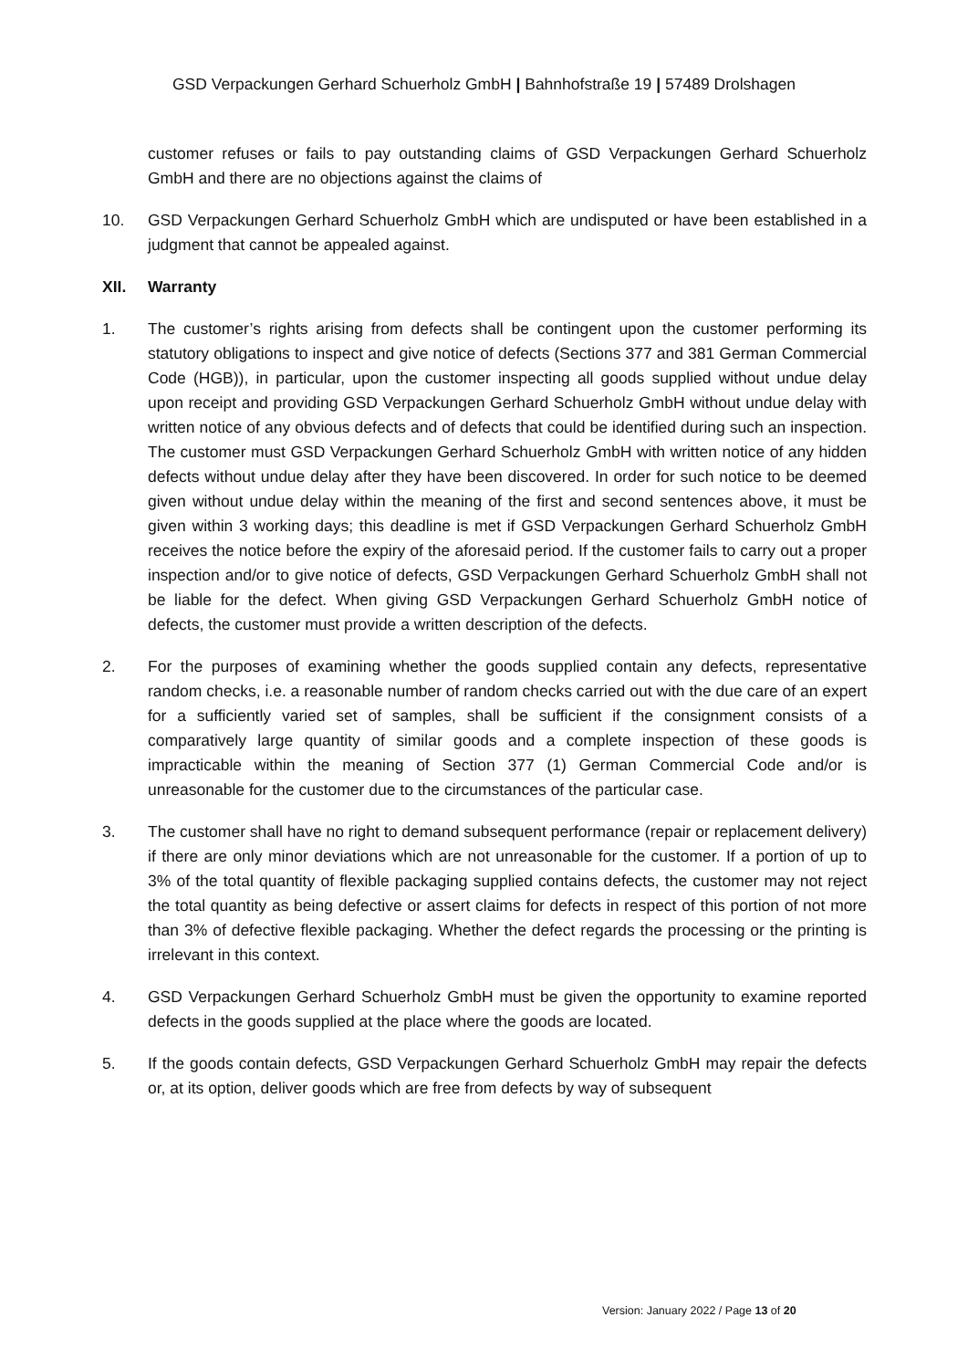GSD Verpackungen Gerhard Schuerholz GmbH | Bahnhofstraße 19 | 57489 Drolshagen
customer refuses or fails to pay outstanding claims of GSD Verpackungen Gerhard Schuerholz GmbH and there are no objections against the claims of
10. GSD Verpackungen Gerhard Schuerholz GmbH which are undisputed or have been established in a judgment that cannot be appealed against.
XII. Warranty
1. The customer’s rights arising from defects shall be contingent upon the customer performing its statutory obligations to inspect and give notice of defects (Sections 377 and 381 German Commercial Code (HGB)), in particular, upon the customer inspecting all goods supplied without undue delay upon receipt and providing GSD Verpackungen Gerhard Schuerholz GmbH without undue delay with written notice of any obvious defects and of defects that could be identified during such an inspection. The customer must GSD Verpackungen Gerhard Schuerholz GmbH with written notice of any hidden defects without undue delay after they have been discovered. In order for such notice to be deemed given without undue delay within the meaning of the first and second sentences above, it must be given within 3 working days; this deadline is met if GSD Verpackungen Gerhard Schuerholz GmbH receives the notice before the expiry of the aforesaid period. If the customer fails to carry out a proper inspection and/or to give notice of defects, GSD Verpackungen Gerhard Schuerholz GmbH shall not be liable for the defect. When giving GSD Verpackungen Gerhard Schuerholz GmbH notice of defects, the customer must provide a written description of the defects.
2. For the purposes of examining whether the goods supplied contain any defects, representative random checks, i.e. a reasonable number of random checks carried out with the due care of an expert for a sufficiently varied set of samples, shall be sufficient if the consignment consists of a comparatively large quantity of similar goods and a complete inspection of these goods is impracticable within the meaning of Section 377 (1) German Commercial Code and/or is unreasonable for the customer due to the circumstances of the particular case.
3. The customer shall have no right to demand subsequent performance (repair or replacement delivery) if there are only minor deviations which are not unreasonable for the customer. If a portion of up to 3% of the total quantity of flexible packaging supplied contains defects, the customer may not reject the total quantity as being defective or assert claims for defects in respect of this portion of not more than 3% of defective flexible packaging. Whether the defect regards the processing or the printing is irrelevant in this context.
4. GSD Verpackungen Gerhard Schuerholz GmbH must be given the opportunity to examine reported defects in the goods supplied at the place where the goods are located.
5. If the goods contain defects, GSD Verpackungen Gerhard Schuerholz GmbH may repair the defects or, at its option, deliver goods which are free from defects by way of subsequent
Version: January 2022 / Page 13 of 20